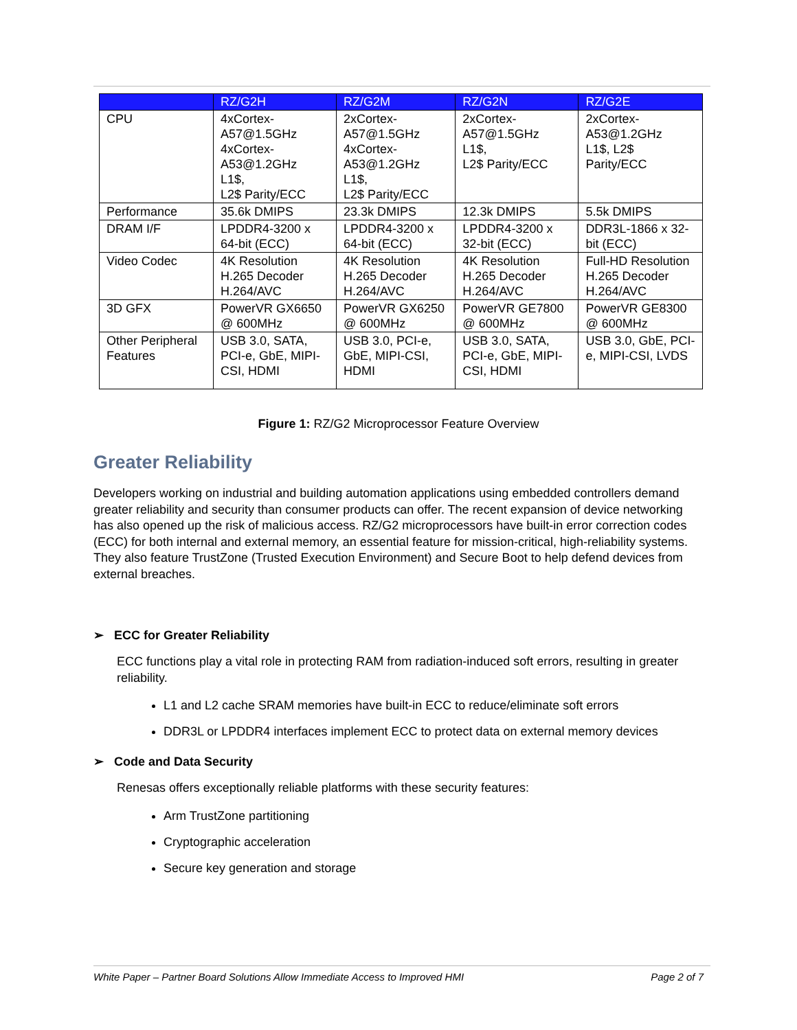| | RZ/G2H | RZ/G2M | RZ/G2N | RZ/G2E |
| --- | --- | --- | --- | --- |
| CPU | 4xCortex- A57@1.5GHz 4xCortex- A53@1.2GHz L1$, L2$ Parity/ECC | 2xCortex- A57@1.5GHz 4xCortex- A53@1.2GHz L1$, L2$ Parity/ECC | 2xCortex- A57@1.5GHz L1$, L2$ Parity/ECC | 2xCortex- A53@1.2GHz L1$, L2$ Parity/ECC |
| Performance | 35.6k DMIPS | 23.3k DMIPS | 12.3k DMIPS | 5.5k DMIPS |
| DRAM I/F | LPDDR4-3200 x 64-bit (ECC) | LPDDR4-3200 x 64-bit (ECC) | LPDDR4-3200 x 32-bit (ECC) | DDR3L-1866 x 32-bit (ECC) |
| Video Codec | 4K Resolution H.265 Decoder H.264/AVC | 4K Resolution H.265 Decoder H.264/AVC | 4K Resolution H.265 Decoder H.264/AVC | Full-HD Resolution H.265 Decoder H.264/AVC |
| 3D GFX | PowerVR GX6650 @ 600MHz | PowerVR GX6250 @ 600MHz | PowerVR GE7800 @ 600MHz | PowerVR GE8300 @ 600MHz |
| Other Peripheral Features | USB 3.0, SATA, PCI-e, GbE, MIPI-CSI, HDMI | USB 3.0, PCI-e, GbE, MIPI-CSI, HDMI | USB 3.0, SATA, PCI-e, GbE, MIPI-CSI, HDMI | USB 3.0, GbE, PCI-e, MIPI-CSI, LVDS |
Figure 1: RZ/G2 Microprocessor Feature Overview
Greater Reliability
Developers working on industrial and building automation applications using embedded controllers demand greater reliability and security than consumer products can offer. The recent expansion of device networking has also opened up the risk of malicious access. RZ/G2 microprocessors have built-in error correction codes (ECC) for both internal and external memory, an essential feature for mission-critical, high-reliability systems. They also feature TrustZone (Trusted Execution Environment) and Secure Boot to help defend devices from external breaches.
➢ ECC for Greater Reliability
ECC functions play a vital role in protecting RAM from radiation-induced soft errors, resulting in greater reliability.
L1 and L2 cache SRAM memories have built-in ECC to reduce/eliminate soft errors
DDR3L or LPDDR4 interfaces implement ECC to protect data on external memory devices
➢ Code and Data Security
Renesas offers exceptionally reliable platforms with these security features:
Arm TrustZone partitioning
Cryptographic acceleration
Secure key generation and storage
White Paper – Partner Board Solutions Allow Immediate Access to Improved HMI Page 2 of 7